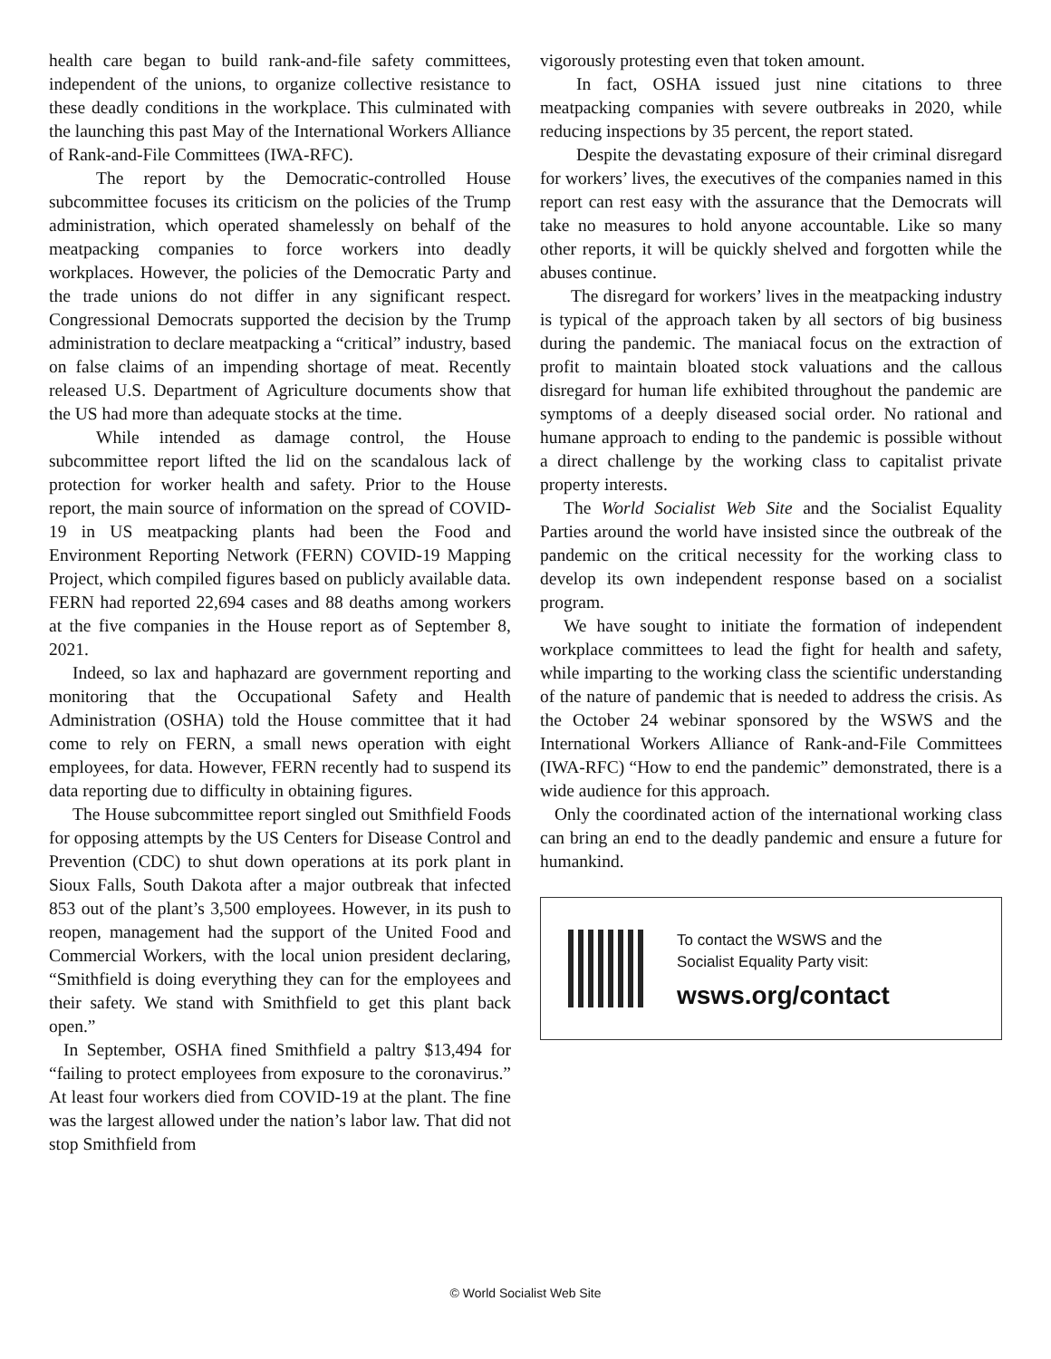health care began to build rank-and-file safety committees, independent of the unions, to organize collective resistance to these deadly conditions in the workplace. This culminated with the launching this past May of the International Workers Alliance of Rank-and-File Committees (IWA-RFC).
The report by the Democratic-controlled House subcommittee focuses its criticism on the policies of the Trump administration, which operated shamelessly on behalf of the meatpacking companies to force workers into deadly workplaces. However, the policies of the Democratic Party and the trade unions do not differ in any significant respect. Congressional Democrats supported the decision by the Trump administration to declare meatpacking a “critical” industry, based on false claims of an impending shortage of meat. Recently released U.S. Department of Agriculture documents show that the US had more than adequate stocks at the time.
While intended as damage control, the House subcommittee report lifted the lid on the scandalous lack of protection for worker health and safety. Prior to the House report, the main source of information on the spread of COVID-19 in US meatpacking plants had been the Food and Environment Reporting Network (FERN) COVID-19 Mapping Project, which compiled figures based on publicly available data. FERN had reported 22,694 cases and 88 deaths among workers at the five companies in the House report as of September 8, 2021.
Indeed, so lax and haphazard are government reporting and monitoring that the Occupational Safety and Health Administration (OSHA) told the House committee that it had come to rely on FERN, a small news operation with eight employees, for data. However, FERN recently had to suspend its data reporting due to difficulty in obtaining figures.
The House subcommittee report singled out Smithfield Foods for opposing attempts by the US Centers for Disease Control and Prevention (CDC) to shut down operations at its pork plant in Sioux Falls, South Dakota after a major outbreak that infected 853 out of the plant’s 3,500 employees. However, in its push to reopen, management had the support of the United Food and Commercial Workers, with the local union president declaring, “Smithfield is doing everything they can for the employees and their safety. We stand with Smithfield to get this plant back open.”
In September, OSHA fined Smithfield a paltry $13,494 for “failing to protect employees from exposure to the coronavirus.” At least four workers died from COVID-19 at the plant. The fine was the largest allowed under the nation’s labor law. That did not stop Smithfield from
vigorously protesting even that token amount.
In fact, OSHA issued just nine citations to three meatpacking companies with severe outbreaks in 2020, while reducing inspections by 35 percent, the report stated.
Despite the devastating exposure of their criminal disregard for workers’ lives, the executives of the companies named in this report can rest easy with the assurance that the Democrats will take no measures to hold anyone accountable. Like so many other reports, it will be quickly shelved and forgotten while the abuses continue.
The disregard for workers’ lives in the meatpacking industry is typical of the approach taken by all sectors of big business during the pandemic. The maniacal focus on the extraction of profit to maintain bloated stock valuations and the callous disregard for human life exhibited throughout the pandemic are symptoms of a deeply diseased social order. No rational and humane approach to ending to the pandemic is possible without a direct challenge by the working class to capitalist private property interests.
The World Socialist Web Site and the Socialist Equality Parties around the world have insisted since the outbreak of the pandemic on the critical necessity for the working class to develop its own independent response based on a socialist program.
We have sought to initiate the formation of independent workplace committees to lead the fight for health and safety, while imparting to the working class the scientific understanding of the nature of pandemic that is needed to address the crisis. As the October 24 webinar sponsored by the WSWS and the International Workers Alliance of Rank-and-File Committees (IWA-RFC) “How to end the pandemic” demonstrated, there is a wide audience for this approach.
Only the coordinated action of the international working class can bring an end to the deadly pandemic and ensure a future for humankind.
To contact the WSWS and the
Socialist Equality Party visit:
wsws.org/contact
© World Socialist Web Site